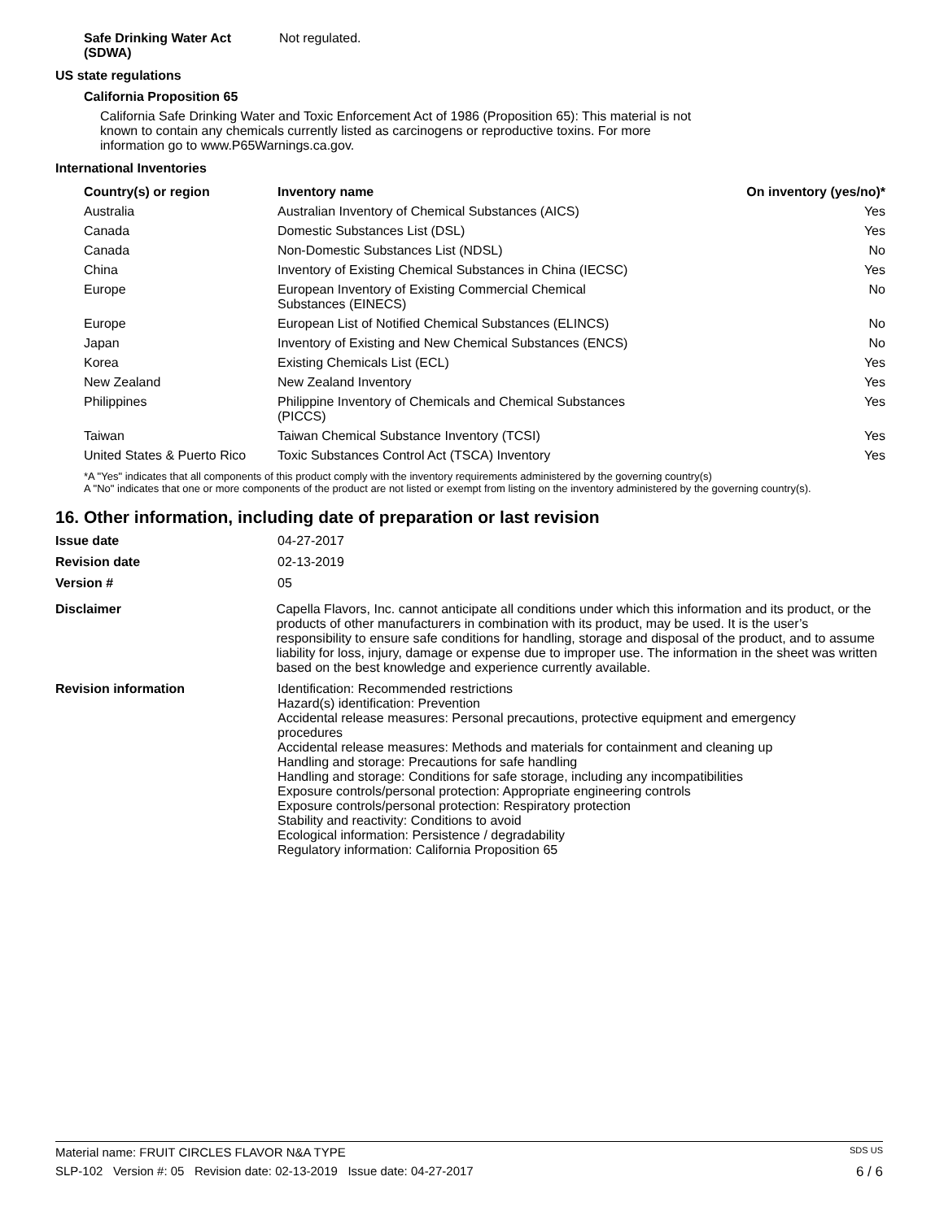Safe Drinking Water Act (SDWA)
Not regulated.
US state regulations
California Proposition 65
California Safe Drinking Water and Toxic Enforcement Act of 1986 (Proposition 65): This material is not known to contain any chemicals currently listed as carcinogens or reproductive toxins. For more information go to www.P65Warnings.ca.gov.
International Inventories
| Country(s) or region | Inventory name | On inventory (yes/no)* |
| --- | --- | --- |
| Australia | Australian Inventory of Chemical Substances (AICS) | Yes |
| Canada | Domestic Substances List (DSL) | Yes |
| Canada | Non-Domestic Substances List (NDSL) | No |
| China | Inventory of Existing Chemical Substances in China (IECSC) | Yes |
| Europe | European Inventory of Existing Commercial Chemical Substances (EINECS) | No |
| Europe | European List of Notified Chemical Substances (ELINCS) | No |
| Japan | Inventory of Existing and New Chemical Substances (ENCS) | No |
| Korea | Existing Chemicals List (ECL) | Yes |
| New Zealand | New Zealand Inventory | Yes |
| Philippines | Philippine Inventory of Chemicals and Chemical Substances (PICCS) | Yes |
| Taiwan | Taiwan Chemical Substance Inventory (TCSI) | Yes |
| United States & Puerto Rico | Toxic Substances Control Act (TSCA) Inventory | Yes |
*A "Yes" indicates that all components of this product comply with the inventory requirements administered by the governing country(s)
A "No" indicates that one or more components of the product are not listed or exempt from listing on the inventory administered by the governing country(s).
16. Other information, including date of preparation or last revision
Issue date 04-27-2017
Revision date 02-13-2019
Version # 05
Disclaimer Capella Flavors, Inc. cannot anticipate all conditions under which this information and its product, or the products of other manufacturers in combination with its product, may be used. It is the user’s responsibility to ensure safe conditions for handling, storage and disposal of the product, and to assume liability for loss, injury, damage or expense due to improper use. The information in the sheet was written based on the best knowledge and experience currently available.
Revision information Identification: Recommended restrictions
Hazard(s) identification: Prevention
Accidental release measures: Personal precautions, protective equipment and emergency procedures
Accidental release measures: Methods and materials for containment and cleaning up
Handling and storage: Precautions for safe handling
Handling and storage: Conditions for safe storage, including any incompatibilities
Exposure controls/personal protection: Appropriate engineering controls
Exposure controls/personal protection: Respiratory protection
Stability and reactivity: Conditions to avoid
Ecological information: Persistence / degradability
Regulatory information: California Proposition 65
Material name: FRUIT CIRCLES FLAVOR N&A TYPE SDS US
SLP-102 Version #: 05 Revision date: 02-13-2019 Issue date: 04-27-2017 6 / 6